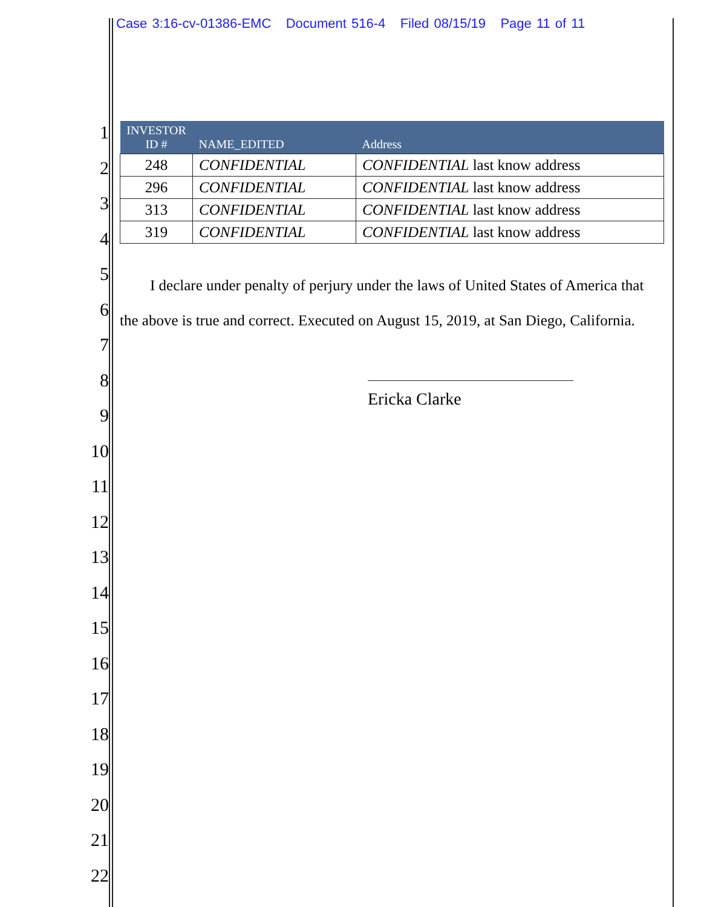Case 3:16-cv-01386-EMC Document 516-4 Filed 08/15/19 Page 11 of 11
1
2
3
4
5
6
7
8
9
10
11
12
13
14
15
16
17
18
19
20
21
22
| INVESTOR ID # | NAME_EDITED | Address |
| --- | --- | --- |
| 248 | CONFIDENTIAL | CONFIDENTIAL last know address |
| 296 | CONFIDENTIAL | CONFIDENTIAL last know address |
| 313 | CONFIDENTIAL | CONFIDENTIAL last know address |
| 319 | CONFIDENTIAL | CONFIDENTIAL last know address |
I declare under penalty of perjury under the laws of United States of America that the above is true and correct. Executed on August 15, 2019, at San Diego, California.
Ericka Clarke